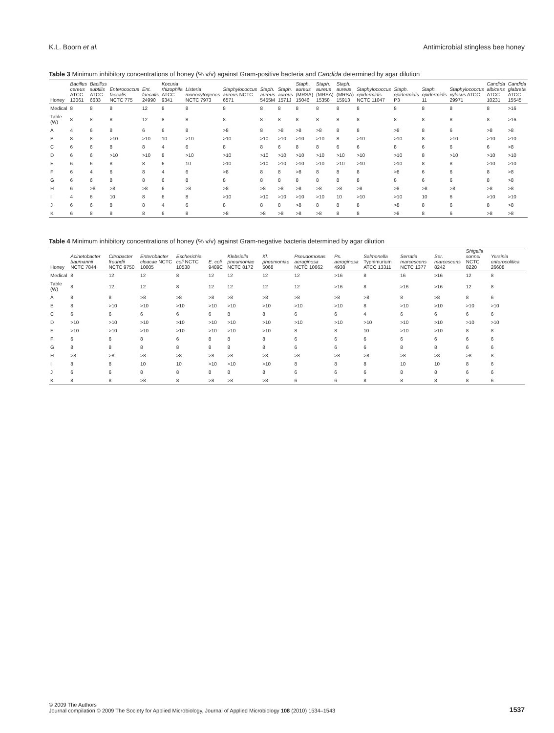K.L. Boorn et al. Antimicrobial stingless bee honey
Table 3 Minimum inhibitory concentrations of honey (% v/v) against Gram-positive bacteria and Candida determined by agar dilution
| Honey | Bacillus cereus ATCC 13061 | Bacillus subtilis ATCC 6633 | Enterococcus faecalis NCTC 775 | Ent. faecalis 24990 | Kocuria rhizophila ATCC 9341 | Listeria monocytogenes NCTC 7973 | Staphylococcus aureus NCTC 6571 | Staph. aureus 5455M | Staph. aureus 1571J | Staph. aureus (MRSA) 15046 | Staph. aureus (MRSA) 15358 | Staph. aureus (MRSA) 15913 | Staphylococcus epidermidis NCTC 11047 | Staph. epidermidis P3 | Staph. epidermidis 11 | Staphylococcus xylosus ATCC 29971 | Candida albicans ATCC 10231 | Candida glabrata ATCC 15545 |
| --- | --- | --- | --- | --- | --- | --- | --- | --- | --- | --- | --- | --- | --- | --- | --- | --- | --- | --- |
| Medical | 8 | 8 | 8 | 12 | 8 | 8 | 8 | 8 | 8 | 8 | 8 | 8 | 8 | 8 | 8 | 8 | 8 | >16 |
| Table (W) | 8 | 8 | 8 | 12 | 8 | 8 | 8 | 8 | 8 | 8 | 8 | 8 | 8 | 8 | 8 | 8 | 8 | >16 |
| A | 4 | 6 | 8 | 6 | 6 | 8 | >8 | 8 | >8 | >8 | >8 | 8 | 8 | >8 | 8 | 6 | >8 | >8 |
| B | 8 | 8 | >10 | >10 | 10 | >10 | >10 | >10 | >10 | >10 | >10 | 8 | >10 | >10 | 8 | >10 | >10 | >10 |
| C | 6 | 6 | 8 | 8 | 4 | 6 | 8 | 8 | 6 | 8 | 8 | 6 | 6 | 8 | 6 | 6 | 6 | >8 |
| D | 6 | 6 | >10 | >10 | 8 | >10 | >10 | >10 | >10 | >10 | >10 | >10 | >10 | >10 | 8 | >10 | >10 | >10 |
| E | 6 | 6 | 8 | 8 | 6 | 10 | >10 | >10 | >10 | >10 | >10 | >10 | >10 | >10 | 8 | 8 | >10 | >10 |
| F | 6 | 4 | 6 | 8 | 4 | 6 | >8 | 8 | 8 | >8 | 8 | 8 | 8 | >8 | 6 | 6 | 8 | >8 |
| G | 6 | 6 | 8 | 8 | 6 | 8 | 8 | 8 | 8 | 8 | 8 | 8 | 8 | 8 | 6 | 6 | 8 | >8 |
| H | 6 | >8 | >8 | >8 | 6 | >8 | >8 | >8 | >8 | >8 | >8 | >8 | >8 | >8 | >8 | >8 | >8 | >8 |
| I | 4 | 6 | 10 | 8 | 6 | 8 | >10 | >10 | >10 | >10 | >10 | 10 | >10 | >10 | 10 | 6 | >10 | >10 |
| J | 6 | 6 | 8 | 8 | 4 | 6 | 8 | 8 | 8 | >8 | 8 | 8 | 8 | >8 | 8 | 6 | 8 | >8 |
| K | 6 | 8 | 8 | 8 | 6 | 8 | >8 | >8 | >8 | >8 | >8 | 8 | 8 | >8 | 8 | 6 | >8 | >8 |
Table 4 Minimum inhibitory concentrations of honey (% v/v) against Gram-negative bacteria determined by agar dilution
| Honey | Acinetobacter baumannii NCTC 7844 | Citrobacter freundii NCTC 9750 | Enterobacter cloacae NCTC 10005 | Escherichia coli NCTC 10538 | E. coli 9489C | Klebsiella pneumoniae NCTC 8172 | Kl. pneumoniae 5068 | Pseudomonas aeruginosa NCTC 10662 | Ps. aeruginosa 4938 | Salmonella Typhimurium ATCC 13311 | Serratia marcescens NCTC 1377 | Ser. marcescens 8242 | Shigella sonnei NCTC 8220 | Yersinia enterocolitica 26608 |
| --- | --- | --- | --- | --- | --- | --- | --- | --- | --- | --- | --- | --- | --- | --- |
| Medical | 8 | 12 | 12 | 8 | 12 | 12 | 12 | 12 | >16 | 8 | 16 | >16 | 12 | 8 |
| Table (W) | 8 | 12 | 12 | 8 | 12 | 12 | 12 | 12 | >16 | 8 | >16 | >16 | 12 | 8 |
| A | 8 | 8 | >8 | >8 | >8 | >8 | >8 | >8 | >8 | >8 | 8 | >8 | 8 | 6 |
| B | 8 | >10 | >10 | >10 | >10 | >10 | >10 | >10 | >10 | 8 | >10 | >10 | >10 | >10 |
| C | 6 | 6 | 6 | 6 | 6 | 8 | 8 | 6 | 6 | 4 | 6 | 6 | 6 | 6 |
| D | >10 | >10 | >10 | >10 | >10 | >10 | >10 | >10 | >10 | >10 | >10 | >10 | >10 | >10 |
| E | >10 | >10 | >10 | >10 | >10 | >10 | >10 | 8 | 8 | 10 | >10 | >10 | 8 | 8 |
| F | 6 | 6 | 8 | 6 | 8 | 8 | 8 | 6 | 6 | 6 | 6 | 6 | 6 | 6 |
| G | 8 | 8 | 8 | 8 | 8 | 8 | 8 | 6 | 6 | 6 | 8 | 8 | 6 | 6 |
| H | >8 | >8 | >8 | >8 | >8 | >8 | >8 | >8 | >8 | >8 | >8 | >8 | >8 | 8 |
| I | 8 | 8 | 10 | 10 | >10 | >10 | >10 | 8 | 8 | 8 | 10 | 10 | 8 | 6 |
| J | 6 | 6 | 8 | 8 | 8 | 8 | 8 | 6 | 6 | 6 | 8 | 8 | 6 | 6 |
| K | 8 | 8 | >8 | 8 | >8 | >8 | >8 | 6 | 6 | 8 | 8 | 8 | 8 | 6 |
© 2009 The Authors
Journal compilation © 2009 The Society for Applied Microbiology, Journal of Applied Microbiology 108 (2010) 1534–1543
1537